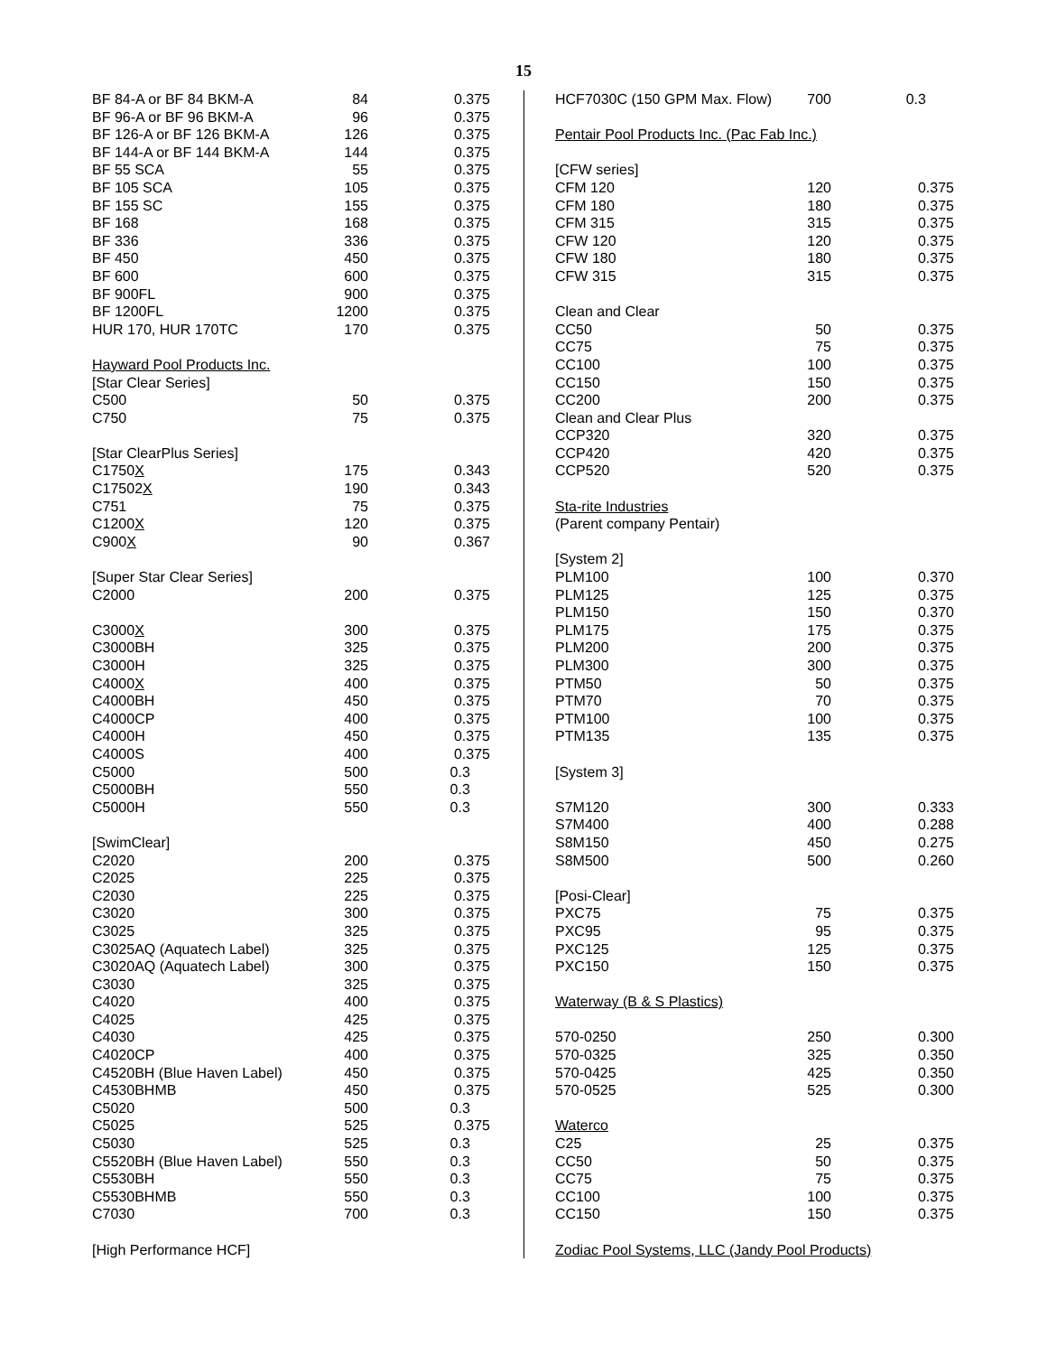15
| BF 84-A or BF 84 BKM-A | 84 | 0.375 |
| BF 96-A or BF 96 BKM-A | 96 | 0.375 |
| BF 126-A or BF 126 BKM-A | 126 | 0.375 |
| BF 144-A or BF 144 BKM-A | 144 | 0.375 |
| BF 55 SCA | 55 | 0.375 |
| BF 105 SCA | 105 | 0.375 |
| BF 155 SC | 155 | 0.375 |
| BF 168 | 168 | 0.375 |
| BF 336 | 336 | 0.375 |
| BF 450 | 450 | 0.375 |
| BF 600 | 600 | 0.375 |
| BF 900FL | 900 | 0.375 |
| BF 1200FL | 1200 | 0.375 |
| HUR 170, HUR 170TC | 170 | 0.375 |
| Hayward Pool Products Inc. | | |
| [Star Clear Series] | | |
| C500 | 50 | 0.375 |
| C750 | 75 | 0.375 |
| [Star ClearPlus Series] | | |
| C1750 X | 175 | 0.343 |
| C17502 X | 190 | 0.343 |
| C751 | 75 | 0.375 |
| C1200 X | 120 | 0.375 |
| C900 X | 90 | 0.367 |
| [Super Star Clear Series] | | |
| C2000 | 200 | 0.375 |
| C3000 X | 300 | 0.375 |
| C3000BH | 325 | 0.375 |
| C3000H | 325 | 0.375 |
| C4000 X | 400 | 0.375 |
| C4000BH | 450 | 0.375 |
| C4000CP | 400 | 0.375 |
| C4000H | 450 | 0.375 |
| C4000S | 400 | 0.375 |
| C5000 | 500 | 0.3 |
| C5000BH | 550 | 0.3 |
| C5000H | 550 | 0.3 |
| [SwimClear] | | |
| C2020 | 200 | 0.375 |
| C2025 | 225 | 0.375 |
| C2030 | 225 | 0.375 |
| C3020 | 300 | 0.375 |
| C3025 | 325 | 0.375 |
| C3025AQ (Aquatech Label) | 325 | 0.375 |
| C3020AQ (Aquatech Label) | 300 | 0.375 |
| C3030 | 325 | 0.375 |
| C4020 | 400 | 0.375 |
| C4025 | 425 | 0.375 |
| C4030 | 425 | 0.375 |
| C4020CP | 400 | 0.375 |
| C4520BH (Blue Haven Label) | 450 | 0.375 |
| C4530BHMB | 450 | 0.375 |
| C5020 | 500 | 0.3 |
| C5025 | 525 | 0.375 |
| C5030 | 525 | 0.3 |
| C5520BH (Blue Haven Label) | 550 | 0.3 |
| C5530BH | 550 | 0.3 |
| C5530BHMB | 550 | 0.3 |
| C7030 | 700 | 0.3 |
| [High Performance HCF] | | |
| HCF7030C (150 GPM Max. Flow) | 700 | 0.3 |
| Pentair Pool Products Inc. (Pac Fab Inc.) | | |
| [CFW series] | | |
| CFM 120 | 120 | 0.375 |
| CFM 180 | 180 | 0.375 |
| CFM 315 | 315 | 0.375 |
| CFW 120 | 120 | 0.375 |
| CFW 180 | 180 | 0.375 |
| CFW 315 | 315 | 0.375 |
| Clean and Clear | | |
| CC50 | 50 | 0.375 |
| CC75 | 75 | 0.375 |
| CC100 | 100 | 0.375 |
| CC150 | 150 | 0.375 |
| CC200 | 200 | 0.375 |
| Clean and Clear Plus | | |
| CCP320 | 320 | 0.375 |
| CCP420 | 420 | 0.375 |
| CCP520 | 520 | 0.375 |
| Sta-rite Industries | | |
| (Parent company Pentair) | | |
| [System 2] | | |
| PLM100 | 100 | 0.370 |
| PLM125 | 125 | 0.375 |
| PLM150 | 150 | 0.370 |
| PLM175 | 175 | 0.375 |
| PLM200 | 200 | 0.375 |
| PLM300 | 300 | 0.375 |
| PTM50 | 50 | 0.375 |
| PTM70 | 70 | 0.375 |
| PTM100 | 100 | 0.375 |
| PTM135 | 135 | 0.375 |
| [System 3] | | |
| S7M120 | 300 | 0.333 |
| S7M400 | 400 | 0.288 |
| S8M150 | 450 | 0.275 |
| S8M500 | 500 | 0.260 |
| [Posi-Clear] | | |
| PXC75 | 75 | 0.375 |
| PXC95 | 95 | 0.375 |
| PXC125 | 125 | 0.375 |
| PXC150 | 150 | 0.375 |
| Waterway (B & S Plastics) | | |
| 570-0250 | 250 | 0.300 |
| 570-0325 | 325 | 0.350 |
| 570-0425 | 425 | 0.350 |
| 570-0525 | 525 | 0.300 |
| Waterco | | |
| C25 | 25 | 0.375 |
| CC50 | 50 | 0.375 |
| CC75 | 75 | 0.375 |
| CC100 | 100 | 0.375 |
| CC150 | 150 | 0.375 |
| Zodiac Pool Systems, LLC (Jandy Pool Products) | | |